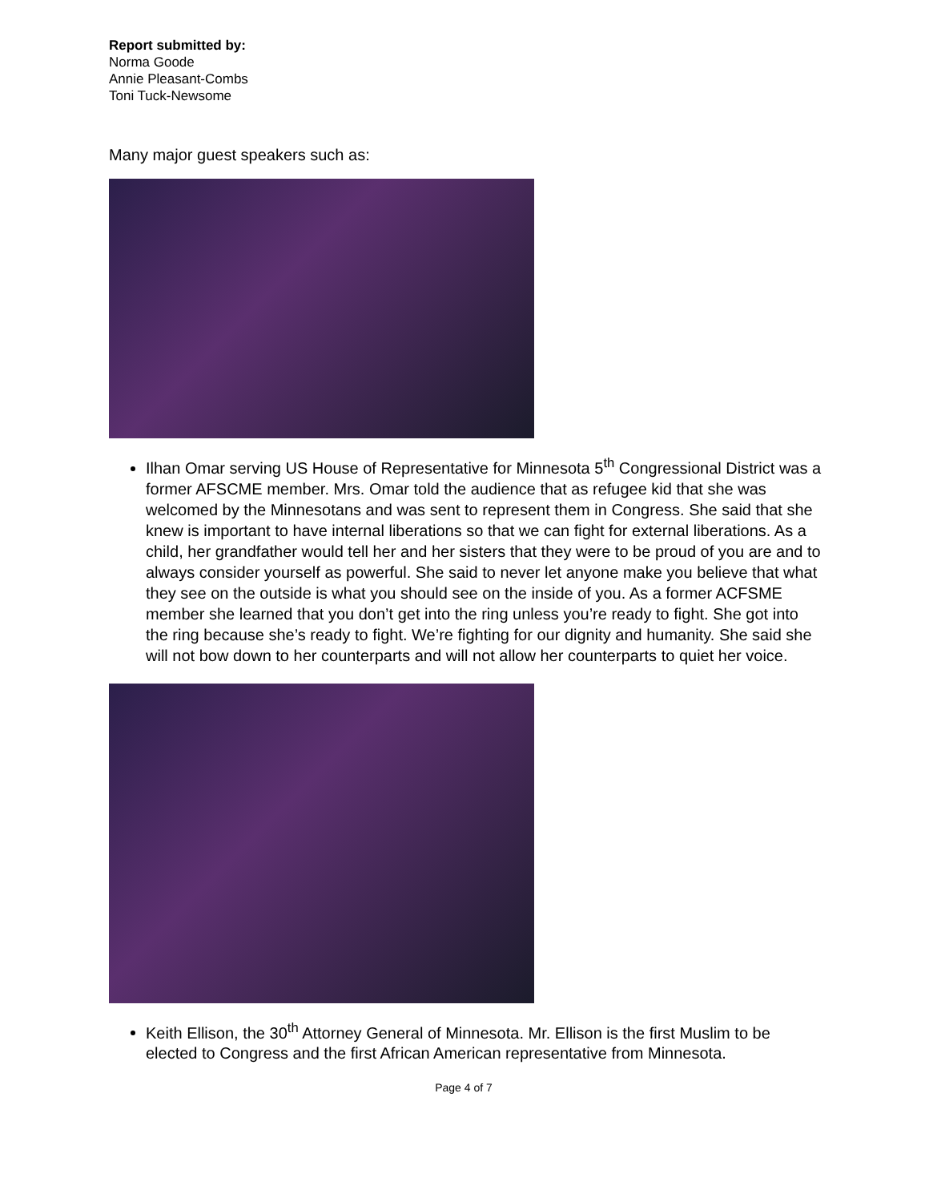Report submitted by:
Norma Goode
Annie Pleasant-Combs
Toni Tuck-Newsome
Many major guest speakers such as:
Ilhan Omar serving US House of Representative for Minnesota 5<sup>th</sup> Congressional District was a former AFSCME member. Mrs. Omar told the audience that as refugee kid that she was welcomed by the Minnesotans and was sent to represent them in Congress. She said that she knew is important to have internal liberations so that we can fight for external liberations. As a child, her grandfather would tell her and her sisters that they were to be proud of you are and to always consider yourself as powerful. She said to never let anyone make you believe that what they see on the outside is what you should see on the inside of you. As a former ACFSME member she learned that you don’t get into the ring unless you’re ready to fight. She got into the ring because she’s ready to fight. We’re fighting for our dignity and humanity. She said she will not bow down to her counterparts and will not allow her counterparts to quiet her voice.
Keith Ellison, the 30<sup>th</sup> Attorney General of Minnesota. Mr. Ellison is the first Muslim to be elected to Congress and the first African American representative from Minnesota.
Page 4 of 7